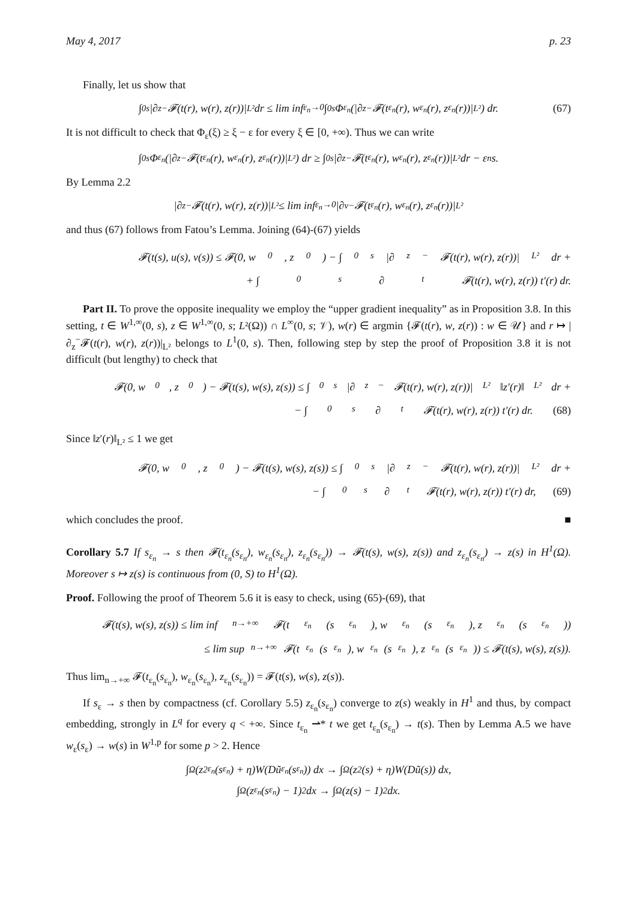May 4, 2017 p. 23
Finally, let us show that
∫<sub>0</sub><sup>s</sup> |∂<sub>z</sub><sup>−</sup>𝓕(t(r), w(r), z(r))|<sub>L²</sub> dr ≤ lim inf<sub>ε<sub>n</sub>→0</sub> ∫<sub>0</sub><sup>s</sup> Φ<sub>ε<sub>n</sub></sub>(|∂<sub>z</sub><sup>−</sup>𝓕(t<sub>ε<sub>n</sub></sub>(r), w<sub>ε<sub>n</sub></sub>(r), z<sub>ε<sub>n</sub></sub>(r))|<sub>L²</sub>) dr. (67)
It is not difficult to check that Φ<sub>ε</sub>(ξ) ≥ ξ − ε for every ξ ∈ [0, +∞). Thus we can write
∫<sub>0</sub><sup>s</sup> Φ<sub>ε<sub>n</sub></sub>(|∂<sub>z</sub><sup>−</sup>𝓕(t<sub>ε<sub>n</sub></sub>(r), w<sub>ε<sub>n</sub></sub>(r), z<sub>ε<sub>n</sub></sub>(r))|<sub>L²</sub>) dr ≥ ∫<sub>0</sub><sup>s</sup> |∂<sub>z</sub><sup>−</sup>𝓕(t<sub>ε<sub>n</sub></sub>(r), w<sub>ε<sub>n</sub></sub>(r), z<sub>ε<sub>n</sub></sub>(r))|<sub>L²</sub> dr − ε<sub>n</sub>s.
By Lemma 2.2
|∂<sub>z</sub><sup>−</sup>𝓕(t(r), w(r), z(r))|<sub>L²</sub> ≤ lim inf<sub>ε<sub>n</sub>→0</sub> |∂<sub>v</sub><sup>−</sup>𝓕(t<sub>ε<sub>n</sub></sub>(r), w<sub>ε<sub>n</sub></sub>(r), z<sub>ε<sub>n</sub></sub>(r))|<sub>L²</sub>
and thus (67) follows from Fatou’s Lemma. Joining (64)-(67) yields
𝓕(t(s), u(s), v(s)) ≤ 𝓕(0, w<sub>0</sub>, z<sub>0</sub>) − ∫<sub>0</sub><sup>s</sup> |∂<sub>z</sub><sup>−</sup>𝓕(t(r), w(r), z(r))|<sub>L²</sub> dr +
+ ∫<sub>0</sub><sup>s</sup> ∂<sub>t</sub>𝓕(t(r), w(r), z(r)) t′(r) dr.
Part II. To prove the opposite inequality we employ the “upper gradient inequality” as in Proposition 3.8. In this setting, t ∈ W<sup>1,∞</sup>(0, s), z ∈ W<sup>1,∞</sup>(0, s; L²(Ω)) ∩ L<sup>∞</sup>(0, s; 𝒱), w(r) ∈ argmin {𝓕(t(r), w, z(r)) : w ∈ 𝒰} and r ↦ |∂<sub>z</sub><sup>−</sup>𝓕(t(r), w(r), z(r))|<sub>L²</sub> belongs to L<sup>1</sup>(0, s). Then, following step by step the proof of Proposition 3.8 it is not difficult (but lengthy) to check that
𝓕(0, w<sub>0</sub>, z<sub>0</sub>) − 𝓕(t(s), w(s), z(s)) ≤ ∫<sub>0</sub><sup>s</sup> |∂<sub>z</sub><sup>−</sup>𝓕(t(r), w(r), z(r))|<sub>L²</sub> ‖z′(r)‖<sub>L²</sub> dr +
− ∫<sub>0</sub><sup>s</sup> ∂<sub>t</sub>𝓕(t(r), w(r), z(r)) t′(r) dr. (68)
Since ‖z′(r)‖<sub>L²</sub> ≤ 1 we get
𝓕(0, w<sub>0</sub>, z<sub>0</sub>) − 𝓕(t(s), w(s), z(s)) ≤ ∫<sub>0</sub><sup>s</sup> |∂<sub>z</sub><sup>−</sup>𝓕(t(r), w(r), z(r))|<sub>L²</sub> dr +
− ∫<sub>0</sub><sup>s</sup> ∂<sub>t</sub>𝓕(t(r), w(r), z(r)) t′(r) dr, (69)
which concludes the proof. ■
Corollary 5.7 If s<sub>ε<sub>n</sub></sub> → s then 𝓕(t<sub>ε<sub>n</sub></sub>(s<sub>ε<sub>n</sub></sub>), w<sub>ε<sub>n</sub></sub>(s<sub>ε<sub>n</sub></sub>), z<sub>ε<sub>n</sub></sub>(s<sub>ε<sub>n</sub></sub>)) → 𝓕(t(s), w(s), z(s)) and z<sub>ε<sub>n</sub></sub>(s<sub>ε<sub>n</sub></sub>) → z(s) in H<sup>1</sup>(Ω). Moreover s ↦ z(s) is continuous from (0, S) to H<sup>1</sup>(Ω).
Proof. Following the proof of Theorem 5.6 it is easy to check, using (65)-(69), that
𝓕(t(s), w(s), z(s)) ≤ lim inf<sub>n→+∞</sub> 𝓕(t<sub>ε<sub>n</sub></sub>(s<sub>ε<sub>n</sub></sub>), w<sub>ε<sub>n</sub></sub>(s<sub>ε<sub>n</sub></sub>), z<sub>ε<sub>n</sub></sub>(s<sub>ε<sub>n</sub></sub>))
≤ lim sup<sub>n→+∞</sub> 𝓕(t<sub>ε<sub>n</sub></sub>(s<sub>ε<sub>n</sub></sub>), w<sub>ε<sub>n</sub></sub>(s<sub>ε<sub>n</sub></sub>), z<sub>ε<sub>n</sub></sub>(s<sub>ε<sub>n</sub></sub>)) ≤ 𝓕(t(s), w(s), z(s)).
Thus lim<sub>n→+∞</sub> 𝓕(t<sub>ε<sub>n</sub></sub>(s<sub>ε<sub>n</sub></sub>), w<sub>ε<sub>n</sub></sub>(s<sub>ε<sub>n</sub></sub>), z<sub>ε<sub>n</sub></sub>(s<sub>ε<sub>n</sub></sub>)) = 𝓕(t(s), w(s), z(s)).
If s<sub>ε</sub> → s then by compactness (cf. Corollary 5.5) z<sub>ε<sub>n</sub></sub>(s<sub>ε<sub>n</sub></sub>) converge to z(s) weakly in H<sup>1</sup> and thus, by compact embedding, strongly in L<sup>q</sup> for every q < +∞. Since t<sub>ε<sub>n</sub></sub> ⇀* t we get t<sub>ε<sub>n</sub></sub>(s<sub>ε<sub>n</sub></sub>) → t(s). Then by Lemma A.5 we have w<sub>ε</sub>(s<sub>ε</sub>) → w(s) in W<sup>1,p</sup> for some p > 2. Hence
∫<sub>Ω</sub>(z<sup>2</sup><sub>ε<sub>n</sub></sub>(s<sub>ε<sub>n</sub></sub>) + η)W(Dũ<sub>ε<sub>n</sub></sub>(s<sub>ε<sub>n</sub></sub>)) dx → ∫<sub>Ω</sub>(z<sup>2</sup>(s) + η)W(Dũ(s)) dx,
∫<sub>Ω</sub>(z<sub>ε<sub>n</sub></sub>(s<sub>ε<sub>n</sub></sub>) − 1)<sup>2</sup> dx → ∫<sub>Ω</sub>(z(s) − 1)<sup>2</sup> dx.